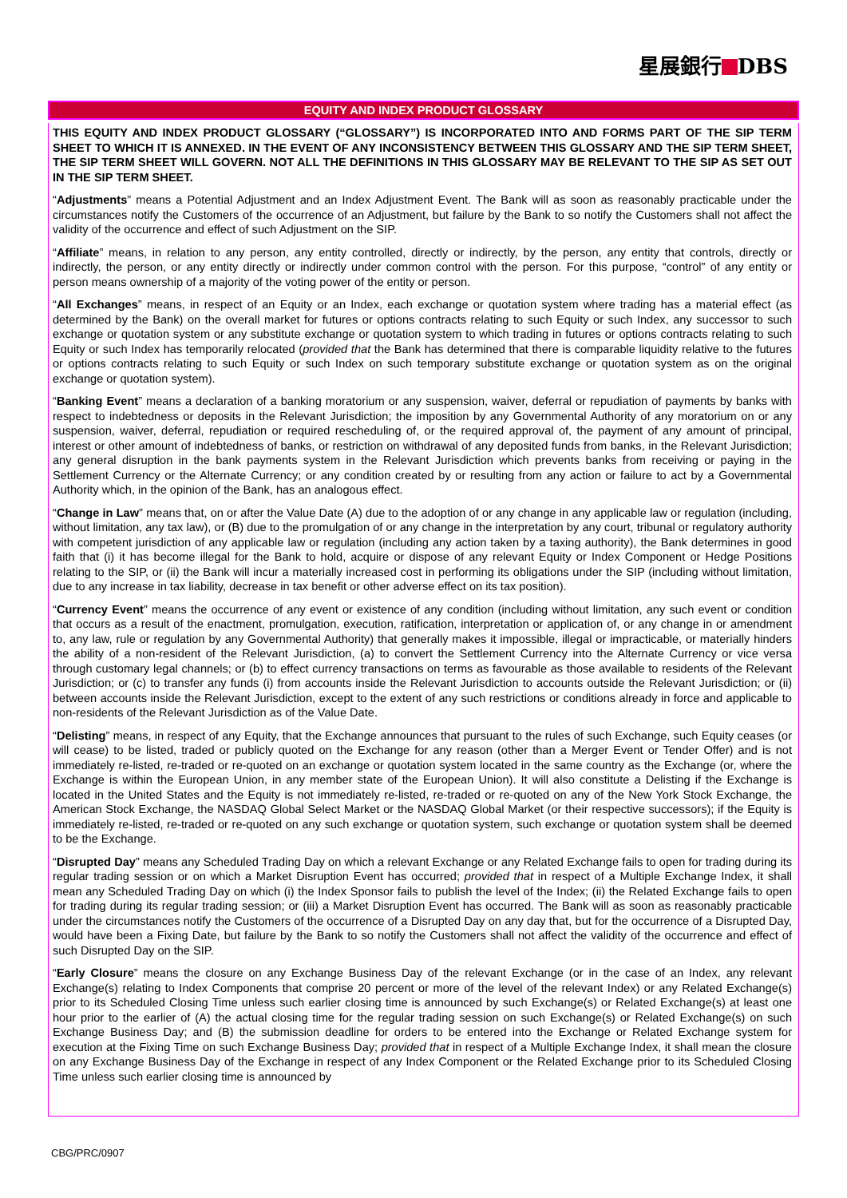星展銀行 DBS
EQUITY AND INDEX PRODUCT GLOSSARY
THIS EQUITY AND INDEX PRODUCT GLOSSARY (“GLOSSARY”) IS INCORPORATED INTO AND FORMS PART OF THE SIP TERM SHEET TO WHICH IT IS ANNEXED. IN THE EVENT OF ANY INCONSISTENCY BETWEEN THIS GLOSSARY AND THE SIP TERM SHEET, THE SIP TERM SHEET WILL GOVERN. NOT ALL THE DEFINITIONS IN THIS GLOSSARY MAY BE RELEVANT TO THE SIP AS SET OUT IN THE SIP TERM SHEET.
“Adjustments” means a Potential Adjustment and an Index Adjustment Event. The Bank will as soon as reasonably practicable under the circumstances notify the Customers of the occurrence of an Adjustment, but failure by the Bank to so notify the Customers shall not affect the validity of the occurrence and effect of such Adjustment on the SIP.
“Affiliate” means, in relation to any person, any entity controlled, directly or indirectly, by the person, any entity that controls, directly or indirectly, the person, or any entity directly or indirectly under common control with the person. For this purpose, “control” of any entity or person means ownership of a majority of the voting power of the entity or person.
“All Exchanges” means, in respect of an Equity or an Index, each exchange or quotation system where trading has a material effect (as determined by the Bank) on the overall market for futures or options contracts relating to such Equity or such Index, any successor to such exchange or quotation system or any substitute exchange or quotation system to which trading in futures or options contracts relating to such Equity or such Index has temporarily relocated (provided that the Bank has determined that there is comparable liquidity relative to the futures or options contracts relating to such Equity or such Index on such temporary substitute exchange or quotation system as on the original exchange or quotation system).
“Banking Event” means a declaration of a banking moratorium or any suspension, waiver, deferral or repudiation of payments by banks with respect to indebtedness or deposits in the Relevant Jurisdiction; the imposition by any Governmental Authority of any moratorium on or any suspension, waiver, deferral, repudiation or required rescheduling of, or the required approval of, the payment of any amount of principal, interest or other amount of indebtedness of banks, or restriction on withdrawal of any deposited funds from banks, in the Relevant Jurisdiction; any general disruption in the bank payments system in the Relevant Jurisdiction which prevents banks from receiving or paying in the Settlement Currency or the Alternate Currency; or any condition created by or resulting from any action or failure to act by a Governmental Authority which, in the opinion of the Bank, has an analogous effect.
“Change in Law” means that, on or after the Value Date (A) due to the adoption of or any change in any applicable law or regulation (including, without limitation, any tax law), or (B) due to the promulgation of or any change in the interpretation by any court, tribunal or regulatory authority with competent jurisdiction of any applicable law or regulation (including any action taken by a taxing authority), the Bank determines in good faith that (i) it has become illegal for the Bank to hold, acquire or dispose of any relevant Equity or Index Component or Hedge Positions relating to the SIP, or (ii) the Bank will incur a materially increased cost in performing its obligations under the SIP (including without limitation, due to any increase in tax liability, decrease in tax benefit or other adverse effect on its tax position).
“Currency Event” means the occurrence of any event or existence of any condition (including without limitation, any such event or condition that occurs as a result of the enactment, promulgation, execution, ratification, interpretation or application of, or any change in or amendment to, any law, rule or regulation by any Governmental Authority) that generally makes it impossible, illegal or impracticable, or materially hinders the ability of a non-resident of the Relevant Jurisdiction, (a) to convert the Settlement Currency into the Alternate Currency or vice versa through customary legal channels; or (b) to effect currency transactions on terms as favourable as those available to residents of the Relevant Jurisdiction; or (c) to transfer any funds (i) from accounts inside the Relevant Jurisdiction to accounts outside the Relevant Jurisdiction; or (ii) between accounts inside the Relevant Jurisdiction, except to the extent of any such restrictions or conditions already in force and applicable to non-residents of the Relevant Jurisdiction as of the Value Date.
“Delisting” means, in respect of any Equity, that the Exchange announces that pursuant to the rules of such Exchange, such Equity ceases (or will cease) to be listed, traded or publicly quoted on the Exchange for any reason (other than a Merger Event or Tender Offer) and is not immediately re-listed, re-traded or re-quoted on an exchange or quotation system located in the same country as the Exchange (or, where the Exchange is within the European Union, in any member state of the European Union). It will also constitute a Delisting if the Exchange is located in the United States and the Equity is not immediately re-listed, re-traded or re-quoted on any of the New York Stock Exchange, the American Stock Exchange, the NASDAQ Global Select Market or the NASDAQ Global Market (or their respective successors); if the Equity is immediately re-listed, re-traded or re-quoted on any such exchange or quotation system, such exchange or quotation system shall be deemed to be the Exchange.
“Disrupted Day” means any Scheduled Trading Day on which a relevant Exchange or any Related Exchange fails to open for trading during its regular trading session or on which a Market Disruption Event has occurred; provided that in respect of a Multiple Exchange Index, it shall mean any Scheduled Trading Day on which (i) the Index Sponsor fails to publish the level of the Index; (ii) the Related Exchange fails to open for trading during its regular trading session; or (iii) a Market Disruption Event has occurred. The Bank will as soon as reasonably practicable under the circumstances notify the Customers of the occurrence of a Disrupted Day on any day that, but for the occurrence of a Disrupted Day, would have been a Fixing Date, but failure by the Bank to so notify the Customers shall not affect the validity of the occurrence and effect of such Disrupted Day on the SIP.
“Early Closure” means the closure on any Exchange Business Day of the relevant Exchange (or in the case of an Index, any relevant Exchange(s) relating to Index Components that comprise 20 percent or more of the level of the relevant Index) or any Related Exchange(s) prior to its Scheduled Closing Time unless such earlier closing time is announced by such Exchange(s) or Related Exchange(s) at least one hour prior to the earlier of (A) the actual closing time for the regular trading session on such Exchange(s) or Related Exchange(s) on such Exchange Business Day; and (B) the submission deadline for orders to be entered into the Exchange or Related Exchange system for execution at the Fixing Time on such Exchange Business Day; provided that in respect of a Multiple Exchange Index, it shall mean the closure on any Exchange Business Day of the Exchange in respect of any Index Component or the Related Exchange prior to its Scheduled Closing Time unless such earlier closing time is announced by
CBG/PRC/0907